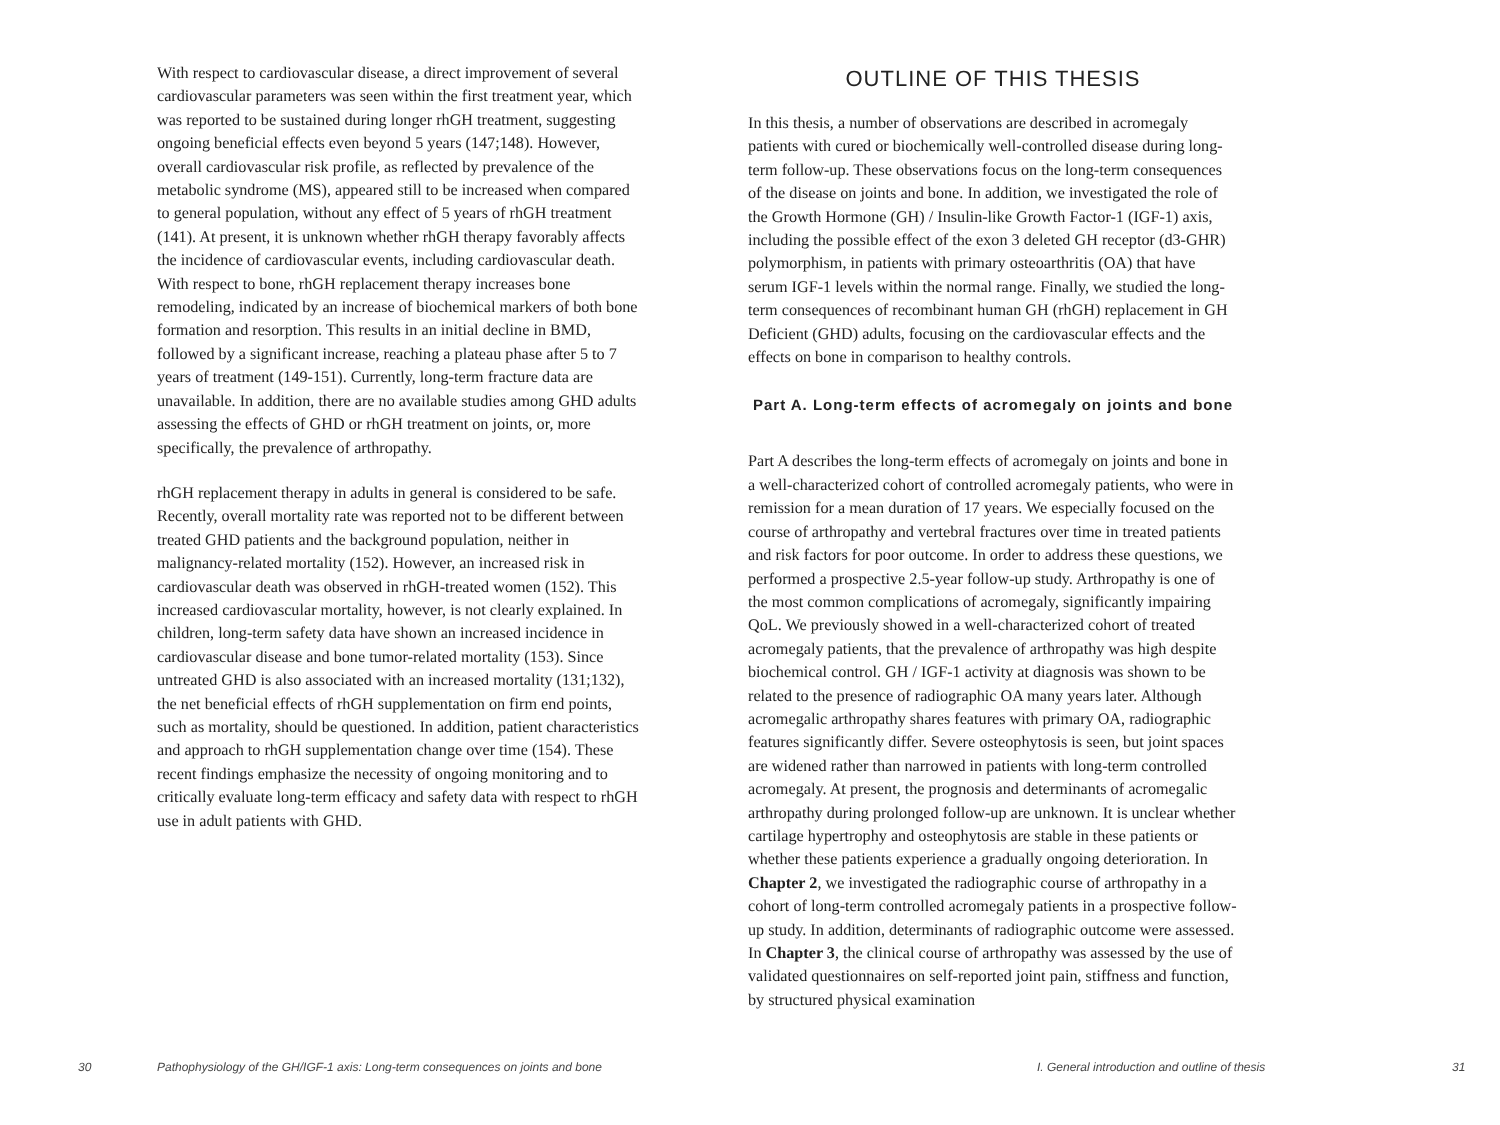With respect to cardiovascular disease, a direct improvement of several cardiovascular parameters was seen within the first treatment year, which was reported to be sustained during longer rhGH treatment, suggesting ongoing beneficial effects even beyond 5 years (147;148). However, overall cardiovascular risk profile, as reflected by prevalence of the metabolic syndrome (MS), appeared still to be increased when compared to general population, without any effect of 5 years of rhGH treatment (141). At present, it is unknown whether rhGH therapy favorably affects the incidence of cardiovascular events, including cardiovascular death. With respect to bone, rhGH replacement therapy increases bone remodeling, indicated by an increase of biochemical markers of both bone formation and resorption. This results in an initial decline in BMD, followed by a significant increase, reaching a plateau phase after 5 to 7 years of treatment (149-151). Currently, long-term fracture data are unavailable. In addition, there are no available studies among GHD adults assessing the effects of GHD or rhGH treatment on joints, or, more specifically, the prevalence of arthropathy.
rhGH replacement therapy in adults in general is considered to be safe. Recently, overall mortality rate was reported not to be different between treated GHD patients and the background population, neither in malignancy-related mortality (152). However, an increased risk in cardiovascular death was observed in rhGH-treated women (152). This increased cardiovascular mortality, however, is not clearly explained. In children, long-term safety data have shown an increased incidence in cardiovascular disease and bone tumor-related mortality (153). Since untreated GHD is also associated with an increased mortality (131;132), the net beneficial effects of rhGH supplementation on firm end points, such as mortality, should be questioned. In addition, patient characteristics and approach to rhGH supplementation change over time (154). These recent findings emphasize the necessity of ongoing monitoring and to critically evaluate long-term efficacy and safety data with respect to rhGH use in adult patients with GHD.
OUTLINE OF THIS THESIS
In this thesis, a number of observations are described in acromegaly patients with cured or biochemically well-controlled disease during long-term follow-up. These observations focus on the long-term consequences of the disease on joints and bone. In addition, we investigated the role of the Growth Hormone (GH) / Insulin-like Growth Factor-1 (IGF-1) axis, including the possible effect of the exon 3 deleted GH receptor (d3-GHR) polymorphism, in patients with primary osteoarthritis (OA) that have serum IGF-1 levels within the normal range. Finally, we studied the long-term consequences of recombinant human GH (rhGH) replacement in GH Deficient (GHD) adults, focusing on the cardiovascular effects and the effects on bone in comparison to healthy controls.
Part A. Long-term effects of acromegaly on joints and bone
Part A describes the long-term effects of acromegaly on joints and bone in a well-characterized cohort of controlled acromegaly patients, who were in remission for a mean duration of 17 years. We especially focused on the course of arthropathy and vertebral fractures over time in treated patients and risk factors for poor outcome. In order to address these questions, we performed a prospective 2.5-year follow-up study. Arthropathy is one of the most common complications of acromegaly, significantly impairing QoL. We previously showed in a well-characterized cohort of treated acromegaly patients, that the prevalence of arthropathy was high despite biochemical control. GH / IGF-1 activity at diagnosis was shown to be related to the presence of radiographic OA many years later. Although acromegalic arthropathy shares features with primary OA, radiographic features significantly differ. Severe osteophytosis is seen, but joint spaces are widened rather than narrowed in patients with long-term controlled acromegaly. At present, the prognosis and determinants of acromegalic arthropathy during prolonged follow-up are unknown. It is unclear whether cartilage hypertrophy and osteophytosis are stable in these patients or whether these patients experience a gradually ongoing deterioration. In Chapter 2, we investigated the radiographic course of arthropathy in a cohort of long-term controlled acromegaly patients in a prospective follow-up study. In addition, determinants of radiographic outcome were assessed. In Chapter 3, the clinical course of arthropathy was assessed by the use of validated questionnaires on self-reported joint pain, stiffness and function, by structured physical examination
30 Pathophysiology of the GH/IGF-1 axis: Long-term consequences on joints and bone I. General introduction and outline of thesis 31